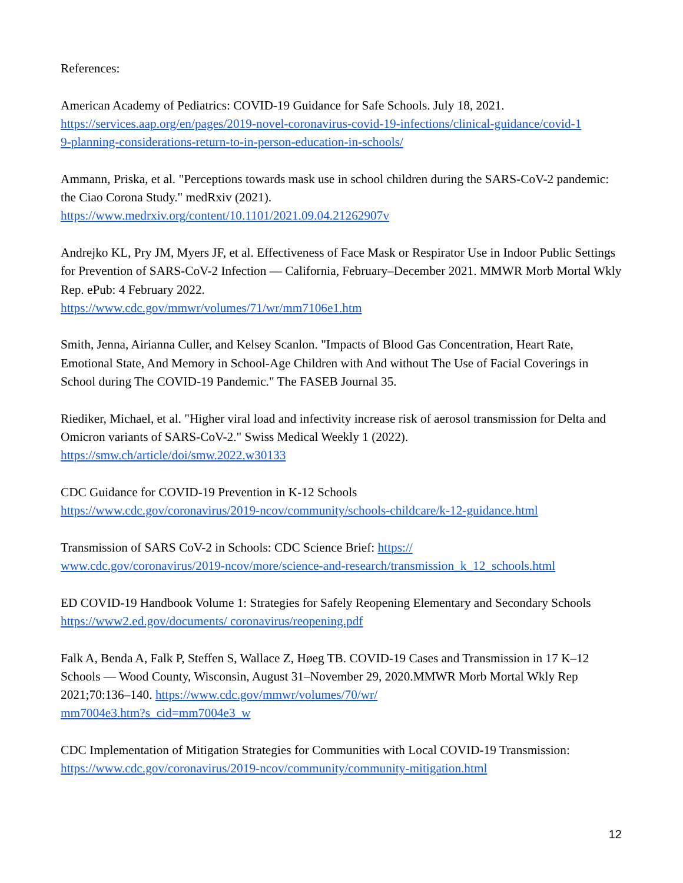References:
American Academy of Pediatrics: COVID-19 Guidance for Safe Schools. July 18, 2021.
https://services.aap.org/en/pages/2019-novel-coronavirus-covid-19-infections/clinical-guidance/covid-1
9-planning-considerations-return-to-in-person-education-in-schools/
Ammann, Priska, et al. "Perceptions towards mask use in school children during the SARS-CoV-2 pandemic: the Ciao Corona Study." medRxiv (2021).
https://www.medrxiv.org/content/10.1101/2021.09.04.21262907v
Andrejko KL, Pry JM, Myers JF, et al. Effectiveness of Face Mask or Respirator Use in Indoor Public Settings for Prevention of SARS-CoV-2 Infection — California, February–December 2021. MMWR Morb Mortal Wkly Rep. ePub: 4 February 2022.
https://www.cdc.gov/mmwr/volumes/71/wr/mm7106e1.htm
Smith, Jenna, Airianna Culler, and Kelsey Scanlon. "Impacts of Blood Gas Concentration, Heart Rate, Emotional State, And Memory in School‐Age Children with And without The Use of Facial Coverings in School during The COVID‐19 Pandemic." The FASEB Journal 35.
Riediker, Michael, et al. "Higher viral load and infectivity increase risk of aerosol transmission for Delta and Omicron variants of SARS-CoV-2." Swiss Medical Weekly 1 (2022).
https://smw.ch/article/doi/smw.2022.w30133
CDC Guidance for COVID-19 Prevention in K-12 Schools
https://www.cdc.gov/coronavirus/2019-ncov/community/schools-childcare/k-12-guidance.html
Transmission of SARS CoV-2 in Schools: CDC Science Brief: https://
www.cdc.gov/coronavirus/2019-ncov/more/science-and-research/transmission_k_12_schools.html
ED COVID-19 Handbook Volume 1: Strategies for Safely Reopening Elementary and Secondary Schools https://www2.ed.gov/documents/ coronavirus/reopening.pdf
Falk A, Benda A, Falk P, Steffen S, Wallace Z, Høeg TB. COVID-19 Cases and Transmission in 17 K–12 Schools — Wood County, Wisconsin, August 31–November 29, 2020.MMWR Morb Mortal Wkly Rep 2021;70:136–140. https://www.cdc.gov/mmwr/volumes/70/wr/
mm7004e3.htm?s_cid=mm7004e3_w
CDC Implementation of Mitigation Strategies for Communities with Local COVID-19 Transmission:
https://www.cdc.gov/coronavirus/2019-ncov/community/community-mitigation.html
12